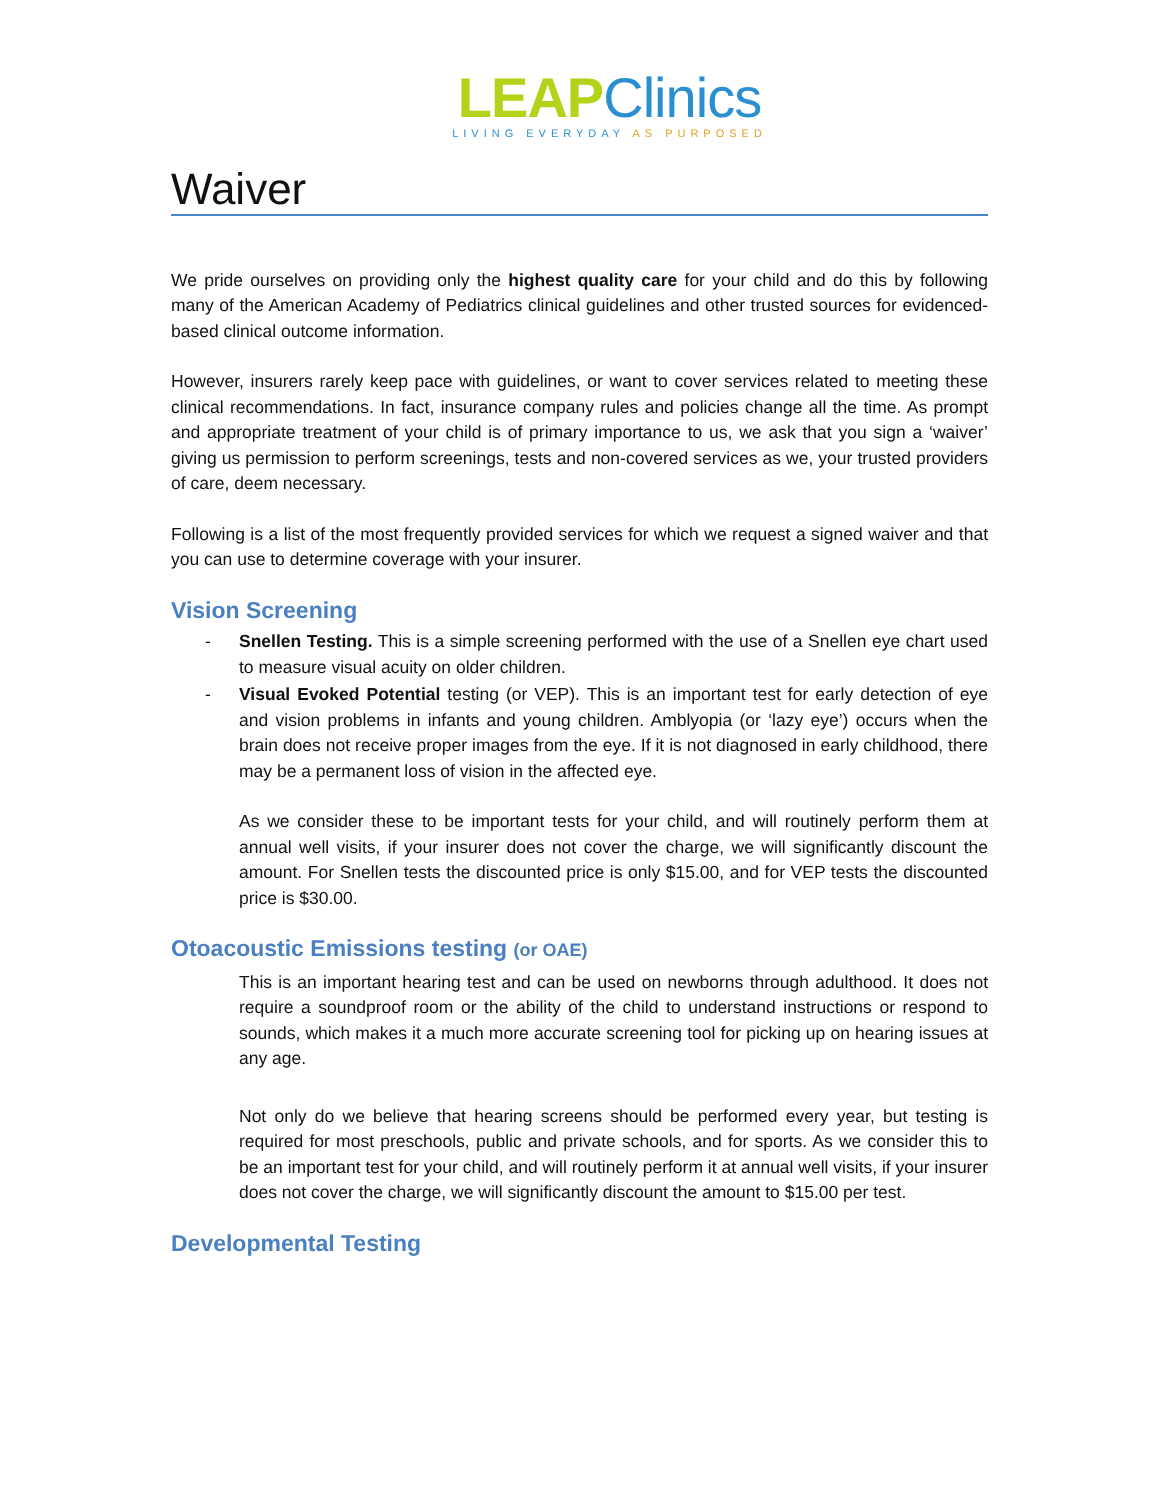LEAP Clinics
LIVING EVERYDAY AS PURPOSED
Waiver
We pride ourselves on providing only the highest quality care for your child and do this by following many of the American Academy of Pediatrics clinical guidelines and other trusted sources for evidenced-based clinical outcome information.
However, insurers rarely keep pace with guidelines, or want to cover services related to meeting these clinical recommendations. In fact, insurance company rules and policies change all the time. As prompt and appropriate treatment of your child is of primary importance to us, we ask that you sign a ‘waiver’ giving us permission to perform screenings, tests and non-covered services as we, your trusted providers of care, deem necessary.
Following is a list of the most frequently provided services for which we request a signed waiver and that you can use to determine coverage with your insurer.
Vision Screening
- Snellen Testing. This is a simple screening performed with the use of a Snellen eye chart used to measure visual acuity on older children.
- Visual Evoked Potential testing (or VEP). This is an important test for early detection of eye and vision problems in infants and young children. Amblyopia (or ‘lazy eye’) occurs when the brain does not receive proper images from the eye. If it is not diagnosed in early childhood, there may be a permanent loss of vision in the affected eye.
As we consider these to be important tests for your child, and will routinely perform them at annual well visits, if your insurer does not cover the charge, we will significantly discount the amount. For Snellen tests the discounted price is only $15.00, and for VEP tests the discounted price is $30.00.
Otoacoustic Emissions testing (or OAE)
This is an important hearing test and can be used on newborns through adulthood. It does not require a soundproof room or the ability of the child to understand instructions or respond to sounds, which makes it a much more accurate screening tool for picking up on hearing issues at any age.
Not only do we believe that hearing screens should be performed every year, but testing is required for most preschools, public and private schools, and for sports. As we consider this to be an important test for your child, and will routinely perform it at annual well visits, if your insurer does not cover the charge, we will significantly discount the amount to $15.00 per test.
Developmental Testing